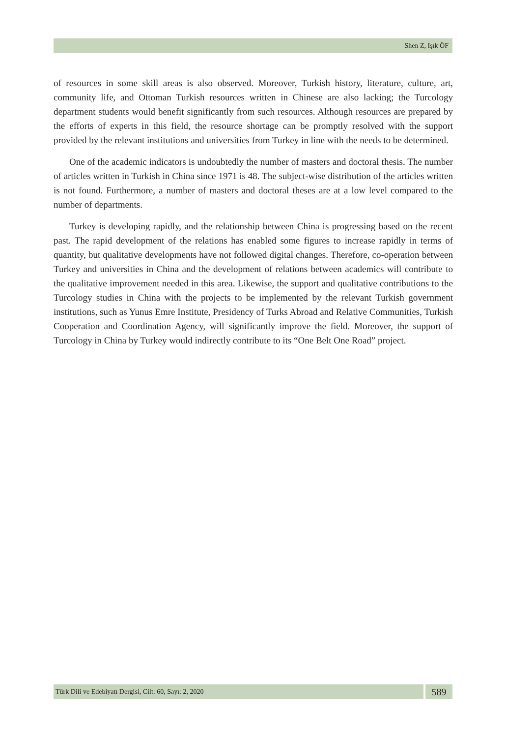Shen Z, Işık ÖF
of resources in some skill areas is also observed. Moreover, Turkish history, literature, culture, art, community life, and Ottoman Turkish resources written in Chinese are also lacking; the Turcology department students would benefit significantly from such resources. Although resources are prepared by the efforts of experts in this field, the resource shortage can be promptly resolved with the support provided by the relevant institutions and universities from Turkey in line with the needs to be determined.
One of the academic indicators is undoubtedly the number of masters and doctoral thesis. The number of articles written in Turkish in China since 1971 is 48. The subject-wise distribution of the articles written is not found. Furthermore, a number of masters and doctoral theses are at a low level compared to the number of departments.
Turkey is developing rapidly, and the relationship between China is progressing based on the recent past. The rapid development of the relations has enabled some figures to increase rapidly in terms of quantity, but qualitative developments have not followed digital changes. Therefore, co-operation between Turkey and universities in China and the development of relations between academics will contribute to the qualitative improvement needed in this area. Likewise, the support and qualitative contributions to the Turcology studies in China with the projects to be implemented by the relevant Turkish government institutions, such as Yunus Emre Institute, Presidency of Turks Abroad and Relative Communities, Turkish Cooperation and Coordination Agency, will significantly improve the field. Moreover, the support of Turcology in China by Turkey would indirectly contribute to its “One Belt One Road” project.
Türk Dili ve Edebiyatı Dergisi, Cilt: 60, Sayı: 2, 2020
589